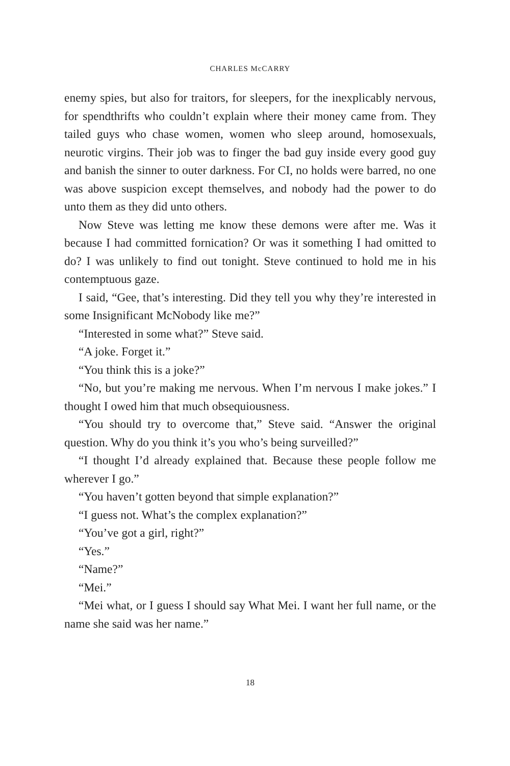CHARLES McCARRY
enemy spies, but also for traitors, for sleepers, for the inexplicably nervous, for spendthrifts who couldn’t explain where their money came from. They tailed guys who chase women, women who sleep around, homosexuals, neurotic virgins. Their job was to finger the bad guy inside every good guy and banish the sinner to outer darkness. For CI, no holds were barred, no one was above suspicion except themselves, and nobody had the power to do unto them as they did unto others.
Now Steve was letting me know these demons were after me. Was it because I had committed fornication? Or was it something I had omitted to do? I was unlikely to find out tonight. Steve continued to hold me in his contemptuous gaze.
I said, “Gee, that’s interesting. Did they tell you why they’re interested in some Insignificant McNobody like me?”
“Interested in some what?” Steve said.
“A joke. Forget it.”
“You think this is a joke?”
“No, but you’re making me nervous. When I’m nervous I make jokes.” I thought I owed him that much obsequiousness.
“You should try to overcome that,” Steve said. “Answer the original question. Why do you think it’s you who’s being surveilled?”
“I thought I’d already explained that. Because these people follow me wherever I go.”
“You haven’t gotten beyond that simple explanation?”
“I guess not. What’s the complex explanation?”
“You’ve got a girl, right?”
“Yes.”
“Name?”
“Mei.”
“Mei what, or I guess I should say What Mei. I want her full name, or the name she said was her name.”
18